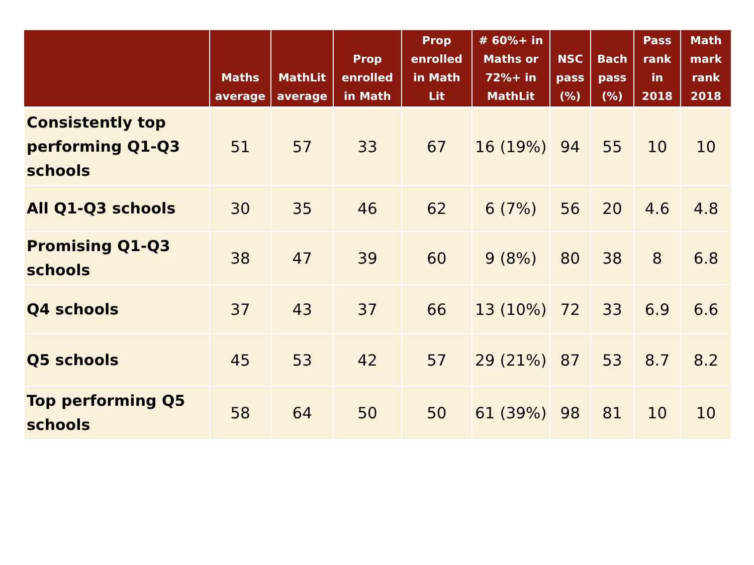| | Maths average | MathLit average | Prop enrolled in Math | Prop enrolled in Math Lit | # 60%+ in Maths or 72%+ in MathLit | NSC pass (%) | Bach pass (%) | Pass rank in 2018 | Math mark rank 2018 |
| --- | --- | --- | --- | --- | --- | --- | --- | --- | --- |
| Consistently top performing Q1-Q3 schools | 51 | 57 | 33 | 67 | 16 (19%) | 94 | 55 | 10 | 10 |
| All Q1-Q3 schools | 30 | 35 | 46 | 62 | 6 (7%) | 56 | 20 | 4.6 | 4.8 |
| Promising Q1-Q3 schools | 38 | 47 | 39 | 60 | 9 (8%) | 80 | 38 | 8 | 6.8 |
| Q4 schools | 37 | 43 | 37 | 66 | 13 (10%) | 72 | 33 | 6.9 | 6.6 |
| Q5 schools | 45 | 53 | 42 | 57 | 29 (21%) | 87 | 53 | 8.7 | 8.2 |
| Top performing Q5 schools | 58 | 64 | 50 | 50 | 61 (39%) | 98 | 81 | 10 | 10 |